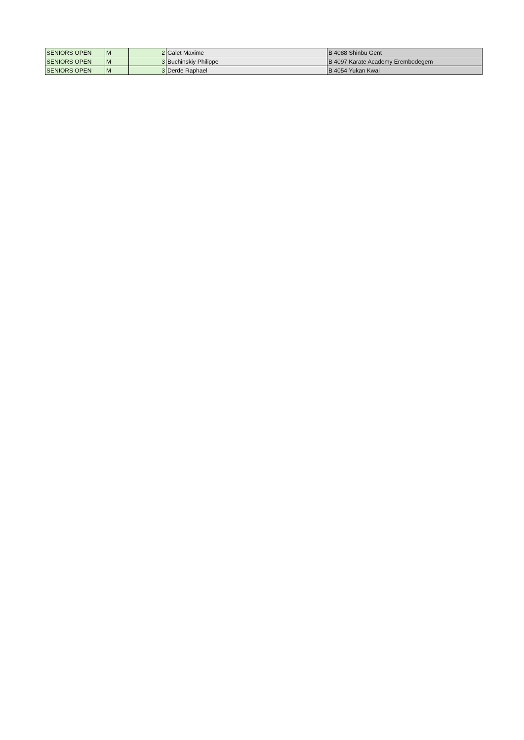| SENIORS OPEN | M | 2 | Galet Maxime | B 4088 Shinbu Gent |
| SENIORS OPEN | M | 3 | Buchinskiy Philippe | B 4097 Karate Academy Erembodegem |
| SENIORS OPEN | M | 3 | Derde Raphael | B 4054 Yukan Kwai |